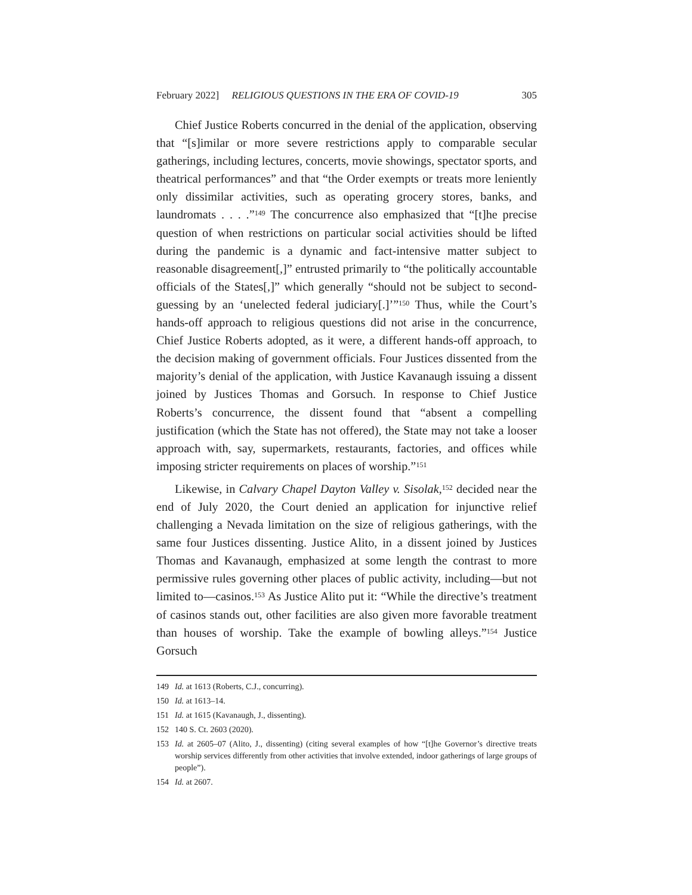February 2022] RELIGIOUS QUESTIONS IN THE ERA OF COVID-19 305
Chief Justice Roberts concurred in the denial of the application, observing that “[s]imilar or more severe restrictions apply to comparable secular gatherings, including lectures, concerts, movie showings, spectator sports, and theatrical performances” and that “the Order exempts or treats more leniently only dissimilar activities, such as operating grocery stores, banks, and laundromats . . . .”<sup>149</sup> The concurrence also emphasized that “[t]he precise question of when restrictions on particular social activities should be lifted during the pandemic is a dynamic and fact-intensive matter subject to reasonable disagreement[,]” entrusted primarily to “the politically accountable officials of the States[,]” which generally “should not be subject to second-guessing by an ‘unelected federal judiciary[.]’”<sup>150</sup> Thus, while the Court’s hands-off approach to religious questions did not arise in the concurrence, Chief Justice Roberts adopted, as it were, a different hands-off approach, to the decision making of government officials. Four Justices dissented from the majority’s denial of the application, with Justice Kavanaugh issuing a dissent joined by Justices Thomas and Gorsuch. In response to Chief Justice Roberts’s concurrence, the dissent found that “absent a compelling justification (which the State has not offered), the State may not take a looser approach with, say, supermarkets, restaurants, factories, and offices while imposing stricter requirements on places of worship.”<sup>151</sup>
Likewise, in Calvary Chapel Dayton Valley v. Sisolak,<sup>152</sup> decided near the end of July 2020, the Court denied an application for injunctive relief challenging a Nevada limitation on the size of religious gatherings, with the same four Justices dissenting. Justice Alito, in a dissent joined by Justices Thomas and Kavanaugh, emphasized at some length the contrast to more permissive rules governing other places of public activity, including—but not limited to—casinos.<sup>153</sup> As Justice Alito put it: “While the directive’s treatment of casinos stands out, other facilities are also given more favorable treatment than houses of worship. Take the example of bowling alleys.”<sup>154</sup> Justice Gorsuch
149 Id. at 1613 (Roberts, C.J., concurring).
150 Id. at 1613–14.
151 Id. at 1615 (Kavanaugh, J., dissenting).
152 140 S. Ct. 2603 (2020).
153 Id. at 2605–07 (Alito, J., dissenting) (citing several examples of how “[t]he Governor’s directive treats worship services differently from other activities that involve extended, indoor gatherings of large groups of people”).
154 Id. at 2607.